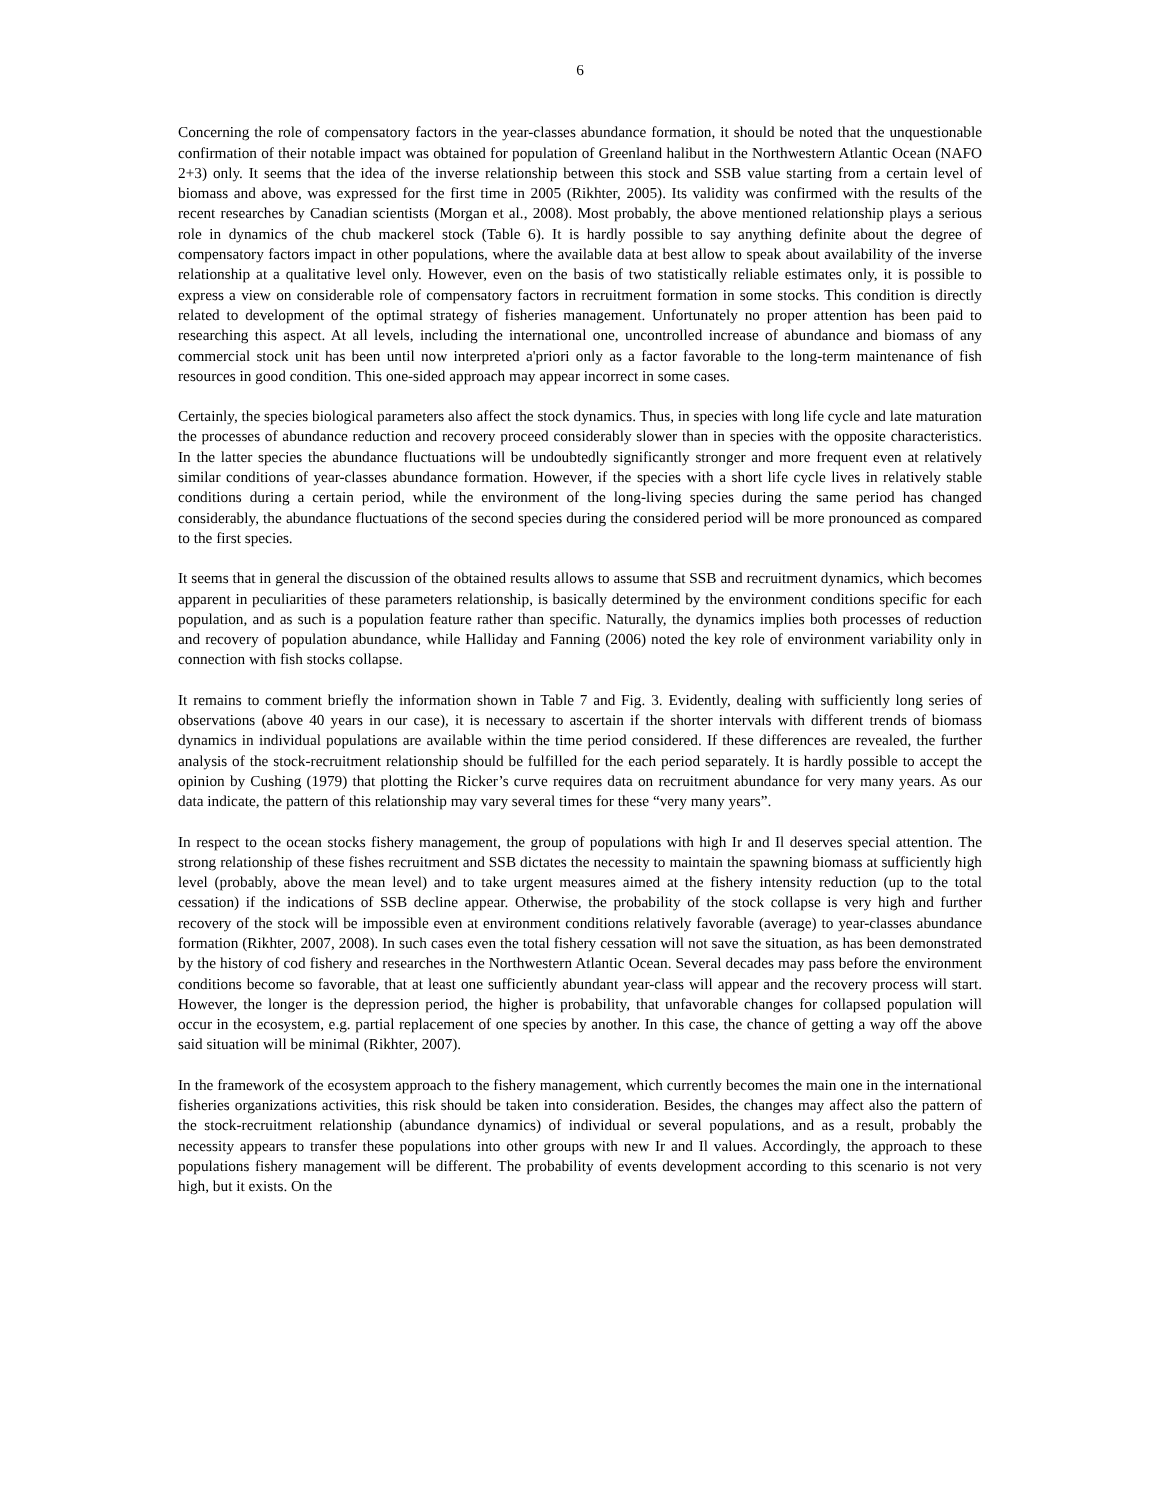6
Concerning the role of compensatory factors in the year-classes abundance formation, it should be noted that the unquestionable confirmation of their notable impact was obtained for population of Greenland halibut in the Northwestern Atlantic Ocean (NAFO 2+3) only. It seems that the idea of the inverse relationship between this stock and SSB value starting from a certain level of biomass and above, was expressed for the first time in 2005 (Rikhter, 2005). Its validity was confirmed with the results of the recent researches by Canadian scientists (Morgan et al., 2008). Most probably, the above mentioned relationship plays a serious role in dynamics of the chub mackerel stock (Table 6). It is hardly possible to say anything definite about the degree of compensatory factors impact in other populations, where the available data at best allow to speak about availability of the inverse relationship at a qualitative level only. However, even on the basis of two statistically reliable estimates only, it is possible to express a view on considerable role of compensatory factors in recruitment formation in some stocks. This condition is directly related to development of the optimal strategy of fisheries management. Unfortunately no proper attention has been paid to researching this aspect. At all levels, including the international one, uncontrolled increase of abundance and biomass of any commercial stock unit has been until now interpreted a'priori only as a factor favorable to the long-term maintenance of fish resources in good condition. This one-sided approach may appear incorrect in some cases.
Certainly, the species biological parameters also affect the stock dynamics. Thus, in species with long life cycle and late maturation the processes of abundance reduction and recovery proceed considerably slower than in species with the opposite characteristics. In the latter species the abundance fluctuations will be undoubtedly significantly stronger and more frequent even at relatively similar conditions of year-classes abundance formation. However, if the species with a short life cycle lives in relatively stable conditions during a certain period, while the environment of the long-living species during the same period has changed considerably, the abundance fluctuations of the second species during the considered period will be more pronounced as compared to the first species.
It seems that in general the discussion of the obtained results allows to assume that SSB and recruitment dynamics, which becomes apparent in peculiarities of these parameters relationship, is basically determined by the environment conditions specific for each population, and as such is a population feature rather than specific. Naturally, the dynamics implies both processes of reduction and recovery of population abundance, while Halliday and Fanning (2006) noted the key role of environment variability only in connection with fish stocks collapse.
It remains to comment briefly the information shown in Table 7 and Fig. 3. Evidently, dealing with sufficiently long series of observations (above 40 years in our case), it is necessary to ascertain if the shorter intervals with different trends of biomass dynamics in individual populations are available within the time period considered. If these differences are revealed, the further analysis of the stock-recruitment relationship should be fulfilled for the each period separately. It is hardly possible to accept the opinion by Cushing (1979) that plotting the Ricker’s curve requires data on recruitment abundance for very many years. As our data indicate, the pattern of this relationship may vary several times for these “very many years”.
In respect to the ocean stocks fishery management, the group of populations with high Ir and Il deserves special attention. The strong relationship of these fishes recruitment and SSB dictates the necessity to maintain the spawning biomass at sufficiently high level (probably, above the mean level) and to take urgent measures aimed at the fishery intensity reduction (up to the total cessation) if the indications of SSB decline appear. Otherwise, the probability of the stock collapse is very high and further recovery of the stock will be impossible even at environment conditions relatively favorable (average) to year-classes abundance formation (Rikhter, 2007, 2008). In such cases even the total fishery cessation will not save the situation, as has been demonstrated by the history of cod fishery and researches in the Northwestern Atlantic Ocean. Several decades may pass before the environment conditions become so favorable, that at least one sufficiently abundant year-class will appear and the recovery process will start. However, the longer is the depression period, the higher is probability, that unfavorable changes for collapsed population will occur in the ecosystem, e.g. partial replacement of one species by another. In this case, the chance of getting a way off the above said situation will be minimal (Rikhter, 2007).
In the framework of the ecosystem approach to the fishery management, which currently becomes the main one in the international fisheries organizations activities, this risk should be taken into consideration. Besides, the changes may affect also the pattern of the stock-recruitment relationship (abundance dynamics) of individual or several populations, and as a result, probably the necessity appears to transfer these populations into other groups with new Ir and Il values. Accordingly, the approach to these populations fishery management will be different. The probability of events development according to this scenario is not very high, but it exists. On the